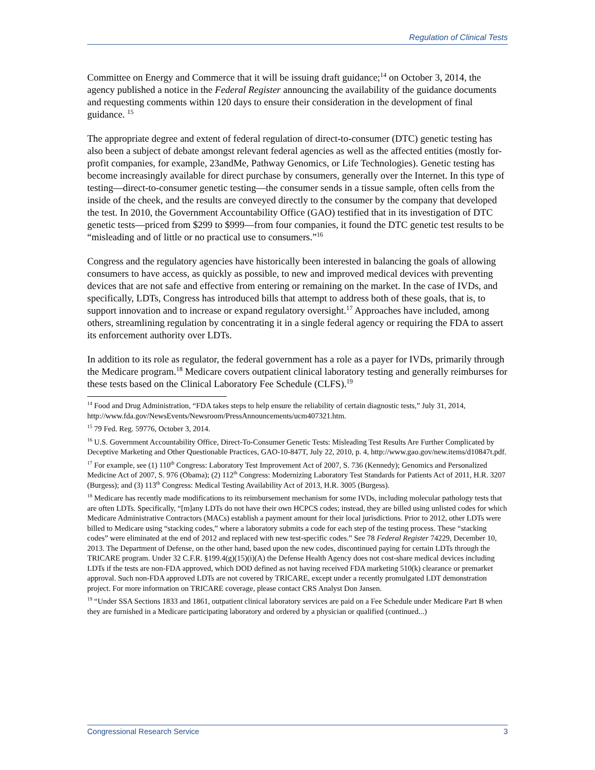Regulation of Clinical Tests
Committee on Energy and Commerce that it will be issuing draft guidance;<sup>14</sup> on October 3, 2014, the agency published a notice in the Federal Register announcing the availability of the guidance documents and requesting comments within 120 days to ensure their consideration in the development of final guidance. <sup>15</sup>
The appropriate degree and extent of federal regulation of direct-to-consumer (DTC) genetic testing has also been a subject of debate amongst relevant federal agencies as well as the affected entities (mostly for-profit companies, for example, 23andMe, Pathway Genomics, or Life Technologies). Genetic testing has become increasingly available for direct purchase by consumers, generally over the Internet. In this type of testing—direct-to-consumer genetic testing—the consumer sends in a tissue sample, often cells from the inside of the cheek, and the results are conveyed directly to the consumer by the company that developed the test. In 2010, the Government Accountability Office (GAO) testified that in its investigation of DTC genetic tests—priced from $299 to $999—from four companies, it found the DTC genetic test results to be “misleading and of little or no practical use to consumers.”<sup>16</sup>
Congress and the regulatory agencies have historically been interested in balancing the goals of allowing consumers to have access, as quickly as possible, to new and improved medical devices with preventing devices that are not safe and effective from entering or remaining on the market. In the case of IVDs, and specifically, LDTs, Congress has introduced bills that attempt to address both of these goals, that is, to support innovation and to increase or expand regulatory oversight.<sup>17</sup> Approaches have included, among others, streamlining regulation by concentrating it in a single federal agency or requiring the FDA to assert its enforcement authority over LDTs.
In addition to its role as regulator, the federal government has a role as a payer for IVDs, primarily through the Medicare program.<sup>18</sup> Medicare covers outpatient clinical laboratory testing and generally reimburses for these tests based on the Clinical Laboratory Fee Schedule (CLFS).<sup>19</sup>
<sup>14</sup> Food and Drug Administration, “FDA takes steps to help ensure the reliability of certain diagnostic tests,” July 31, 2014, http://www.fda.gov/NewsEvents/Newsroom/PressAnnouncements/ucm407321.htm.
<sup>15</sup> 79 Fed. Reg. 59776, October 3, 2014.
<sup>16</sup> U.S. Government Accountability Office, Direct-To-Consumer Genetic Tests: Misleading Test Results Are Further Complicated by Deceptive Marketing and Other Questionable Practices, GAO-10-847T, July 22, 2010, p. 4, http://www.gao.gov/new.items/d10847t.pdf.
<sup>17</sup> For example, see (1) 110<sup>th</sup> Congress: Laboratory Test Improvement Act of 2007, S. 736 (Kennedy); Genomics and Personalized Medicine Act of 2007, S. 976 (Obama); (2) 112<sup>th</sup> Congress: Modernizing Laboratory Test Standards for Patients Act of 2011, H.R. 3207 (Burgess); and (3) 113<sup>th</sup> Congress: Medical Testing Availability Act of 2013, H.R. 3005 (Burgess).
<sup>18</sup> Medicare has recently made modifications to its reimbursement mechanism for some IVDs, including molecular pathology tests that are often LDTs. Specifically, “[m]any LDTs do not have their own HCPCS codes; instead, they are billed using unlisted codes for which Medicare Administrative Contractors (MACs) establish a payment amount for their local jurisdictions. Prior to 2012, other LDTs were billed to Medicare using “stacking codes,” where a laboratory submits a code for each step of the testing process. These “stacking codes” were eliminated at the end of 2012 and replaced with new test-specific codes.” See 78 Federal Register 74229, December 10, 2013. The Department of Defense, on the other hand, based upon the new codes, discontinued paying for certain LDTs through the TRICARE program. Under 32 C.F.R. §199.4(g)(15)(i)(A) the Defense Health Agency does not cost-share medical devices including LDTs if the tests are non-FDA approved, which DOD defined as not having received FDA marketing 510(k) clearance or premarket approval. Such non-FDA approved LDTs are not covered by TRICARE, except under a recently promulgated LDT demonstration project. For more information on TRICARE coverage, please contact CRS Analyst Don Jansen.
<sup>19</sup> “Under SSA Sections 1833 and 1861, outpatient clinical laboratory services are paid on a Fee Schedule under Medicare Part B when they are furnished in a Medicare participating laboratory and ordered by a physician or qualified (continued...)
Congressional Research Service 3